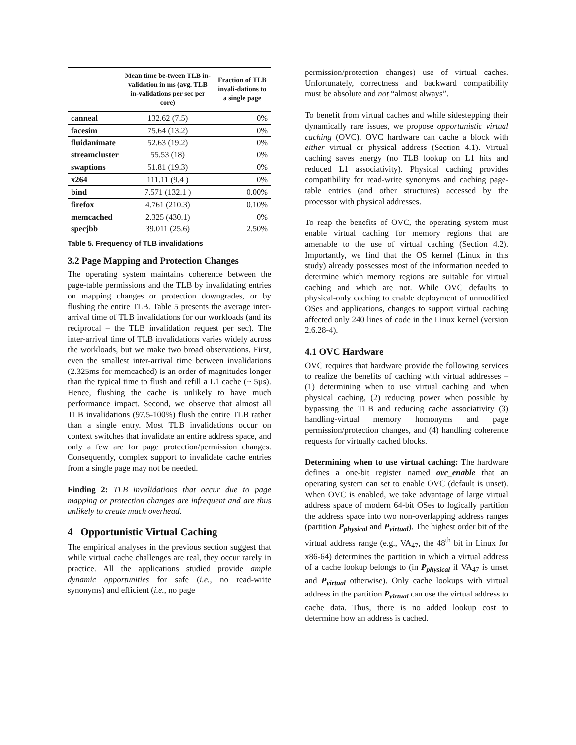| | Mean time be-tween TLB in-validation in ms (avg. TLB in-validations per sec per core) | Fraction of TLB invali-dations to a single page |
| --- | --- | --- |
| canneal | 132.62 (7.5) | 0% |
| facesim | 75.64 (13.2) | 0% |
| fluidanimate | 52.63 (19.2) | 0% |
| streamcluster | 55.53 (18) | 0% |
| swaptions | 51.81 (19.3) | 0% |
| x264 | 111.11 (9.4 ) | 0% |
| bind | 7.571 (132.1 ) | 0.00% |
| firefox | 4.761 (210.3) | 0.10% |
| memcached | 2.325 (430.1) | 0% |
| specjbb | 39.011 (25.6) | 2.50% |
Table 5. Frequency of TLB invalidations
3.2 Page Mapping and Protection Changes
The operating system maintains coherence between the page-table permissions and the TLB by invalidating entries on mapping changes or protection downgrades, or by flushing the entire TLB. Table 5 presents the average inter-arrival time of TLB invalidations for our workloads (and its reciprocal – the TLB invalidation request per sec). The inter-arrival time of TLB invalidations varies widely across the workloads, but we make two broad observations. First, even the smallest inter-arrival time between invalidations (2.325ms for memcached) is an order of magnitudes longer than the typical time to flush and refill a L1 cache (~ 5µs). Hence, flushing the cache is unlikely to have much performance impact. Second, we observe that almost all TLB invalidations (97.5-100%) flush the entire TLB rather than a single entry. Most TLB invalidations occur on context switches that invalidate an entire address space, and only a few are for page protection/permission changes. Consequently, complex support to invalidate cache entries from a single page may not be needed.
Finding 2: TLB invalidations that occur due to page mapping or protection changes are infrequent and are thus unlikely to create much overhead.
4 Opportunistic Virtual Caching
The empirical analyses in the previous section suggest that while virtual cache challenges are real, they occur rarely in practice. All the applications studied provide ample dynamic opportunities for safe (i.e., no read-write synonyms) and efficient (i.e., no page
permission/protection changes) use of virtual caches. Unfortunately, correctness and backward compatibility must be absolute and not “almost always”.
To benefit from virtual caches and while sidestepping their dynamically rare issues, we propose opportunistic virtual caching (OVC). OVC hardware can cache a block with either virtual or physical address (Section 4.1). Virtual caching saves energy (no TLB lookup on L1 hits and reduced L1 associativity). Physical caching provides compatibility for read-write synonyms and caching page-table entries (and other structures) accessed by the processor with physical addresses.
To reap the benefits of OVC, the operating system must enable virtual caching for memory regions that are amenable to the use of virtual caching (Section 4.2). Importantly, we find that the OS kernel (Linux in this study) already possesses most of the information needed to determine which memory regions are suitable for virtual caching and which are not. While OVC defaults to physical-only caching to enable deployment of unmodified OSes and applications, changes to support virtual caching affected only 240 lines of code in the Linux kernel (version 2.6.28-4).
4.1 OVC Hardware
OVC requires that hardware provide the following services to realize the benefits of caching with virtual addresses – (1) determining when to use virtual caching and when physical caching, (2) reducing power when possible by bypassing the TLB and reducing cache associativity (3) handling-virtual memory homonyms and page permission/protection changes, and (4) handling coherence requests for virtually cached blocks.
Determining when to use virtual caching: The hardware defines a one-bit register named ovc_enable that an operating system can set to enable OVC (default is unset). When OVC is enabled, we take advantage of large virtual address space of modern 64-bit OSes to logically partition the address space into two non-overlapping address ranges (partition P<sub>physical</sub> and P<sub>virtual</sub>). The highest order bit of the virtual address range (e.g., VA<sub>47</sub>, the 48<sup>th</sup> bit in Linux for x86-64) determines the partition in which a virtual address of a cache lookup belongs to (in P<sub>physical</sub> if VA<sub>47</sub> is unset and P<sub>virtual</sub> otherwise). Only cache lookups with virtual address in the partition P<sub>virtual</sub> can use the virtual address to cache data. Thus, there is no added lookup cost to determine how an address is cached.